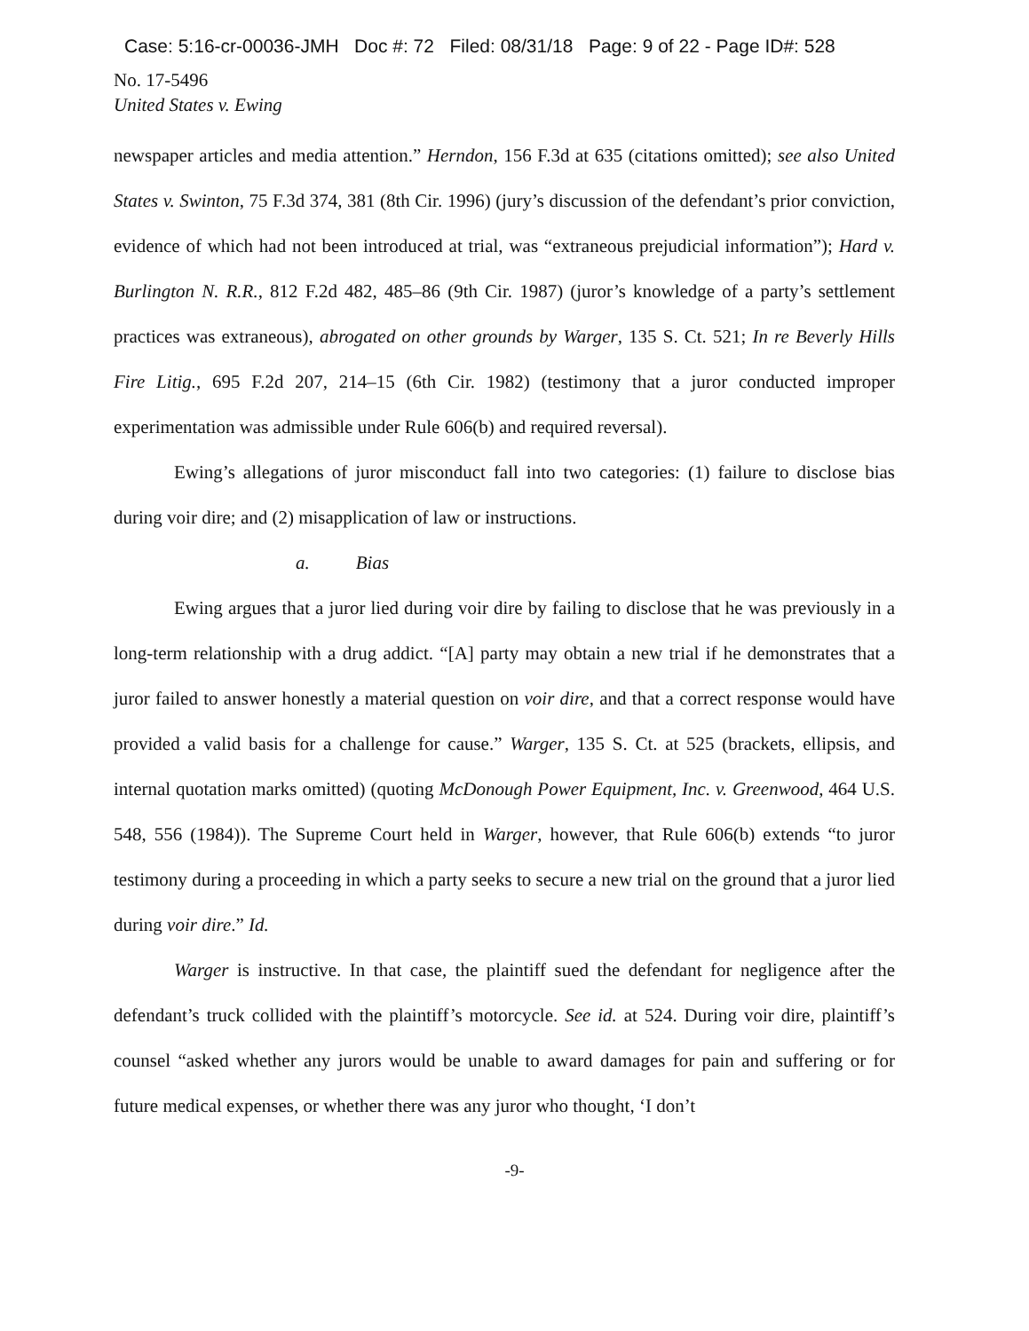Case: 5:16-cr-00036-JMH Doc #: 72 Filed: 08/31/18 Page: 9 of 22 - Page ID#: 528
No. 17-5496
United States v. Ewing
newspaper articles and media attention.” Herndon, 156 F.3d at 635 (citations omitted); see also United States v. Swinton, 75 F.3d 374, 381 (8th Cir. 1996) (jury’s discussion of the defendant’s prior conviction, evidence of which had not been introduced at trial, was “extraneous prejudicial information”); Hard v. Burlington N. R.R., 812 F.2d 482, 485–86 (9th Cir. 1987) (juror’s knowledge of a party’s settlement practices was extraneous), abrogated on other grounds by Warger, 135 S. Ct. 521; In re Beverly Hills Fire Litig., 695 F.2d 207, 214–15 (6th Cir. 1982) (testimony that a juror conducted improper experimentation was admissible under Rule 606(b) and required reversal).
Ewing’s allegations of juror misconduct fall into two categories: (1) failure to disclose bias during voir dire; and (2) misapplication of law or instructions.
a. Bias
Ewing argues that a juror lied during voir dire by failing to disclose that he was previously in a long-term relationship with a drug addict. “[A] party may obtain a new trial if he demonstrates that a juror failed to answer honestly a material question on voir dire, and that a correct response would have provided a valid basis for a challenge for cause.” Warger, 135 S. Ct. at 525 (brackets, ellipsis, and internal quotation marks omitted) (quoting McDonough Power Equipment, Inc. v. Greenwood, 464 U.S. 548, 556 (1984)). The Supreme Court held in Warger, however, that Rule 606(b) extends “to juror testimony during a proceeding in which a party seeks to secure a new trial on the ground that a juror lied during voir dire.” Id.
Warger is instructive. In that case, the plaintiff sued the defendant for negligence after the defendant’s truck collided with the plaintiff’s motorcycle. See id. at 524. During voir dire, plaintiff’s counsel “asked whether any jurors would be unable to award damages for pain and suffering or for future medical expenses, or whether there was any juror who thought, ‘I don’t
-9-